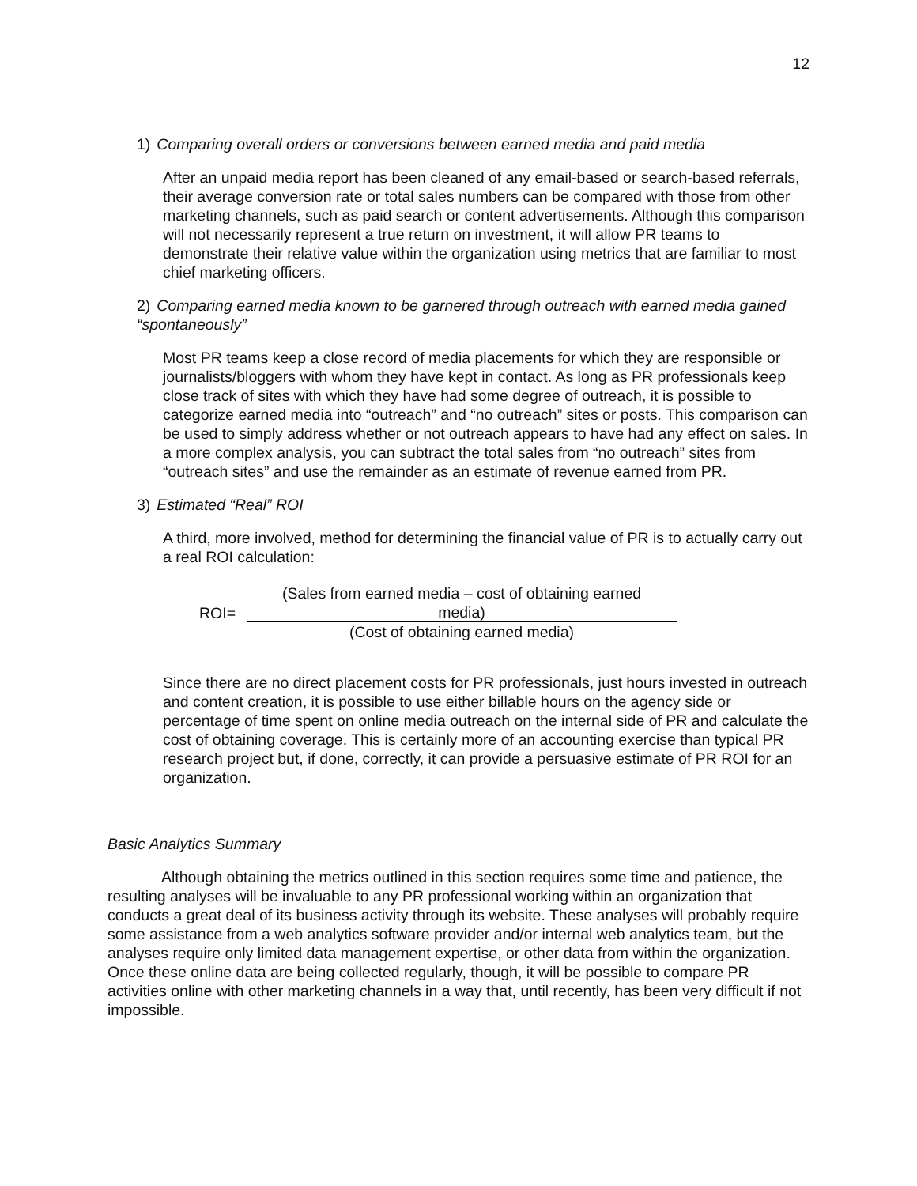12
1) Comparing overall orders or conversions between earned media and paid media
After an unpaid media report has been cleaned of any email-based or search-based referrals, their average conversion rate or total sales numbers can be compared with those from other marketing channels, such as paid search or content advertisements. Although this comparison will not necessarily represent a true return on investment, it will allow PR teams to demonstrate their relative value within the organization using metrics that are familiar to most chief marketing officers.
2) Comparing earned media known to be garnered through outreach with earned media gained “spontaneously”
Most PR teams keep a close record of media placements for which they are responsible or journalists/bloggers with whom they have kept in contact. As long as PR professionals keep close track of sites with which they have had some degree of outreach, it is possible to categorize earned media into “outreach” and “no outreach” sites or posts. This comparison can be used to simply address whether or not outreach appears to have had any effect on sales. In a more complex analysis, you can subtract the total sales from “no outreach” sites from “outreach sites” and use the remainder as an estimate of revenue earned from PR.
3) Estimated “Real” ROI
A third, more involved, method for determining the financial value of PR is to actually carry out a real ROI calculation:
ROI=
(Sales from earned media – cost of obtaining earned media)
(Cost of obtaining earned media)
Since there are no direct placement costs for PR professionals, just hours invested in outreach and content creation, it is possible to use either billable hours on the agency side or percentage of time spent on online media outreach on the internal side of PR and calculate the cost of obtaining coverage. This is certainly more of an accounting exercise than typical PR research project but, if done, correctly, it can provide a persuasive estimate of PR ROI for an organization.
Basic Analytics Summary
Although obtaining the metrics outlined in this section requires some time and patience, the resulting analyses will be invaluable to any PR professional working within an organization that conducts a great deal of its business activity through its website. These analyses will probably require some assistance from a web analytics software provider and/or internal web analytics team, but the analyses require only limited data management expertise, or other data from within the organization. Once these online data are being collected regularly, though, it will be possible to compare PR activities online with other marketing channels in a way that, until recently, has been very difficult if not impossible.